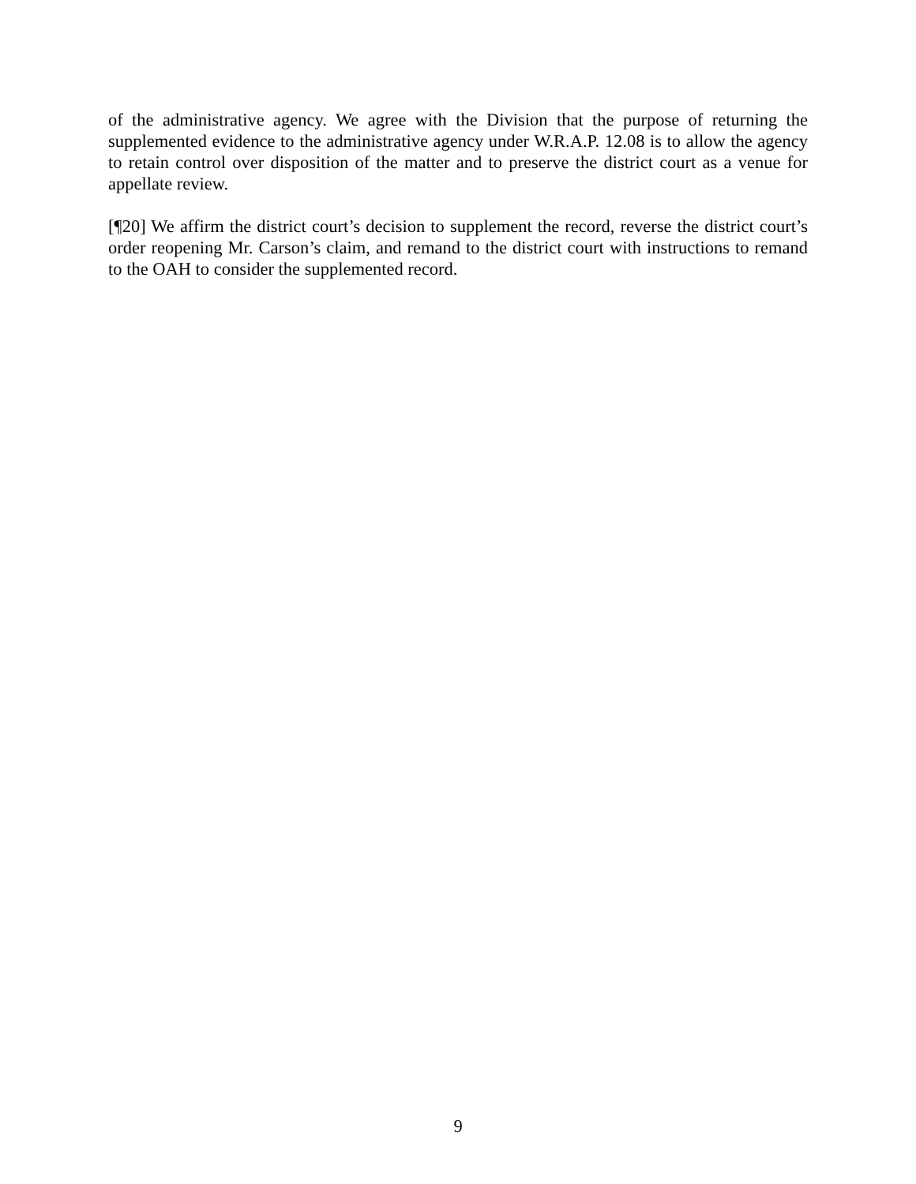of the administrative agency. We agree with the Division that the purpose of returning the supplemented evidence to the administrative agency under W.R.A.P. 12.08 is to allow the agency to retain control over disposition of the matter and to preserve the district court as a venue for appellate review.
[¶20] We affirm the district court’s decision to supplement the record, reverse the district court’s order reopening Mr. Carson’s claim, and remand to the district court with instructions to remand to the OAH to consider the supplemented record.
9